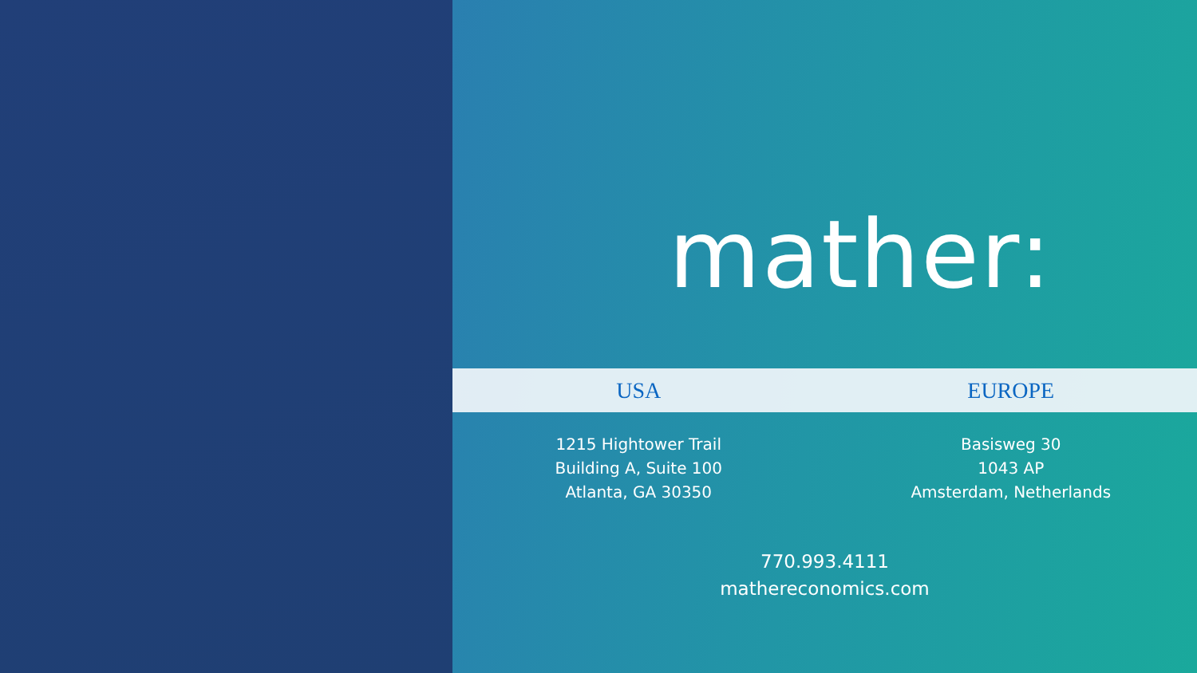mather:
USA EUROPE
1215 Hightower Trail
Building A, Suite 100
Atlanta, GA 30350
Basisweg 30
1043 AP
Amsterdam, Netherlands
770.993.4111
mathereconomics.com